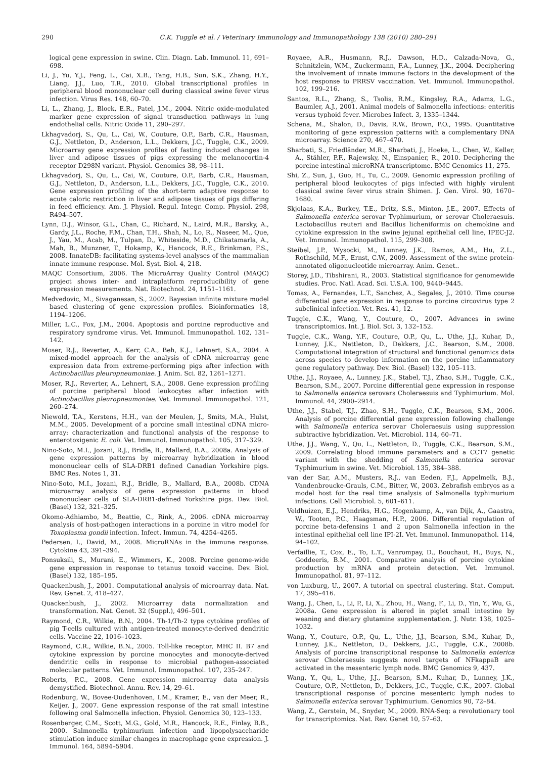290 C.K. Tuggle et al. / Veterinary Immunology and Immunopathology 138 (2010) 280–291
logical gene expression in swine. Clin. Diagn. Lab. Immunol. 11, 691–698.
Li, J., Yu, Y.J., Feng, L., Cai, X.B., Tang, H.B., Sun, S.K., Zhang, H.Y., Liang, J.J., Luo, T.R., 2010. Global transcriptional profiles in peripheral blood mononuclear cell during classical swine fever virus infection. Virus Res. 148, 60–70.
Li, L., Zhang, J., Block, E.R., Patel, J.M., 2004. Nitric oxide-modulated marker gene expression of signal transduction pathways in lung endothelial cells. Nitric Oxide 11, 290–297.
Lkhagvadorj, S., Qu, L., Cai, W., Couture, O.P., Barb, C.R., Hausman, G.J., Nettleton, D., Anderson, L.L., Dekkers, J.C., Tuggle, C.K., 2009. Microarray gene expression profiles of fasting induced changes in liver and adipose tissues of pigs expressing the melanocortin-4 receptor D298N variant. Physiol. Genomics 38, 98–111.
Lkhagvadorj, S., Qu, L., Cai, W., Couture, O.P., Barb, C.R., Hausman, G.J., Nettleton, D., Anderson, L.L., Dekkers, J.C., Tuggle, C.K., 2010. Gene expression profiling of the short-term adaptive response to acute caloric restriction in liver and adipose tissues of pigs differing in feed efficiency. Am. J. Physiol. Regul. Integr. Comp. Physiol. 298, R494–507.
Lynn, D.J., Winsor, G.L., Chan, C., Richard, N., Laird, M.R., Barsky, A., Gardy, J.L., Roche, F.M., Chan, T.H., Shah, N., Lo, R., Naseer, M., Que, J., Yau, M., Acab, M., Tulpan, D., Whiteside, M.D., Chikatamarla, A., Mah, B., Munzner, T., Hokamp, K., Hancock, R.E., Brinkman, F.S., 2008. InnateDB: facilitating systems-level analyses of the mammalian innate immune response. Mol. Syst. Biol. 4, 218.
MAQC Consortium, 2006. The MicroArray Quality Control (MAQC) project shows inter- and intraplatform reproducibility of gene expression measurements. Nat. Biotechnol. 24, 1151–1161.
Medvedovic, M., Sivaganesan, S., 2002. Bayesian infinite mixture model based clustering of gene expression profiles. Bioinformatics 18, 1194–1206.
Miller, L.C., Fox, J.M., 2004. Apoptosis and porcine reproductive and respiratory syndrome virus. Vet. Immunol. Immunopathol. 102, 131–142.
Moser, R.J., Reverter, A., Kerr, C.A., Beh, K.J., Lehnert, S.A., 2004. A mixed-model approach for the analysis of cDNA microarray gene expression data from extreme-performing pigs after infection with Actinobacillus pleuropneumoniae. J. Anim. Sci. 82, 1261–1271.
Moser, R.J., Reverter, A., Lehnert, S.A., 2008. Gene expression profiling of porcine peripheral blood leukocytes after infection with Actinobacillus pleuropneumoniae. Vet. Immunol. Immunopathol. 121, 260–274.
Niewold, T.A., Kerstens, H.H., van der Meulen, J., Smits, M.A., Hulst, M.M., 2005. Development of a porcine small intestinal cDNA micro-array: characterization and functional analysis of the response to enterotoxigenic E. coli. Vet. Immunol. Immunopathol. 105, 317–329.
Nino-Soto, M.I., Jozani, R.J., Bridle, B., Mallard, B.A., 2008a. Analysis of gene expression patterns by microarray hybridization in blood mononuclear cells of SLA-DRB1 defined Canadian Yorkshire pigs. BMC Res. Notes 1, 31.
Nino-Soto, M.I., Jozani, R.J., Bridle, B., Mallard, B.A., 2008b. CDNA microarray analysis of gene expression patterns in blood mononuclear cells of SLA-DRB1-defined Yorkshire pigs. Dev. Biol. (Basel) 132, 321–325.
Okomo-Adhiambo, M., Beattie, C., Rink, A., 2006. cDNA microarray analysis of host-pathogen interactions in a porcine in vitro model for Toxoplasma gondii infection. Infect. Immun. 74, 4254–4265.
Pedersen, I., David, M., 2008. MicroRNAs in the immune response. Cytokine 43, 391–394.
Ponsuksili, S., Murani, E., Wimmers, K., 2008. Porcine genome-wide gene expression in response to tetanus toxoid vaccine. Dev. Biol. (Basel) 132, 185–195.
Quackenbush, J., 2001. Computational analysis of microarray data. Nat. Rev. Genet. 2, 418–427.
Quackenbush, J., 2002. Microarray data normalization and transformation. Nat. Genet. 32 (Suppl.), 496–501.
Raymond, C.R., Wilkie, B.N., 2004. Th-1/Th-2 type cytokine profiles of pig T-cells cultured with antigen-treated monocyte-derived dendritic cells. Vaccine 22, 1016–1023.
Raymond, C.R., Wilkie, B.N., 2005. Toll-like receptor, MHC II. B7 and cytokine expression by porcine monocytes and monocyte-derived dendritic cells in response to microbial pathogen-associated molecular patterns. Vet. Immunol. Immunopathol. 107, 235–247.
Roberts, P.C., 2008. Gene expression microarray data analysis demystified. Biotechnol. Annu. Rev. 14, 29–61.
Rodenburg, W., Bovee-Oudenhoven, I.M., Kramer, E., van der Meer, R., Keijer, J., 2007. Gene expression response of the rat small intestine following oral Salmonella infection. Physiol. Genomics 30, 123–133.
Rosenberger, C.M., Scott, M.G., Gold, M.R., Hancock, R.E., Finlay, B.B., 2000. Salmonella typhimurium infection and lipopolysaccharide stimulation induce similar changes in macrophage gene expression. J. Immunol. 164, 5894–5904.
Royaee, A.R., Husmann, R.J., Dawson, H.D., Calzada-Nova, G., Schnitzlein, W.M., Zuckermann, F.A., Lunney, J.K., 2004. Deciphering the involvement of innate immune factors in the development of the host response to PRRSV vaccination. Vet. Immunol. Immunopathol. 102, 199–216.
Santos, R.L., Zhang, S., Tsolis, R.M., Kingsley, R.A., Adams, L.G., Baumler, A.J., 2001. Animal models of Salmonella infections: enteritis versus typhoid fever. Microbes Infect. 3, 1335–1344.
Schena, M., Shalon, D., Davis, R.W., Brown, P.O., 1995. Quantitative monitoring of gene expression patterns with a complementary DNA microarray. Science 270, 467–470.
Sharbati, S., Friedländer, M.R., Sharbati, J., Hoeke, L., Chen, W., Keller, A., Stähler, P.F., Rajewsky, N., Einspanier, R., 2010. Deciphering the porcine intestinal microRNA transcriptome. BMC Genomics 11, 275.
Shi, Z., Sun, J., Guo, H., Tu, C., 2009. Genomic expression profiling of peripheral blood leukocytes of pigs infected with highly virulent classical swine fever virus strain Shimen. J. Gen. Virol. 90, 1670–1680.
Skjolaas, K.A., Burkey, T.E., Dritz, S.S., Minton, J.E., 2007. Effects of Salmonella enterica serovar Typhimurium, or serovar Choleraesuis. Lactobacillus reuteri and Bacillus licheniformis on chemokine and cytokine expression in the swine jejunal epithelial cell line, IPEC-J2. Vet. Immunol. Immunopathol. 115, 299–308.
Steibel, J.P., Wysocki, M., Lunney, J.K., Ramos, A.M., Hu, Z.L., Rothschild, M.F., Ernst, C.W., 2009. Assessment of the swine protein-annotated oligonucleotide microarray. Anim. Genet..
Storey, J.D., Tibshirani, R., 2003. Statistical significance for genomewide studies. Proc. Natl. Acad. Sci. U.S.A. 100, 9440–9445.
Tomas, A., Fernandes, L.T., Sanchez, A., Segales, J., 2010. Time course differential gene expression in response to porcine circovirus type 2 subclinical infection. Vet. Res. 41, 12.
Tuggle, C.K., Wang, Y., Couture, O., 2007. Advances in swine transcriptomics. Int. J. Biol. Sci. 3, 132–152.
Tuggle, C.K., Wang, Y.F., Couture, O.P., Qu, L., Uthe, J.J., Kuhar, D., Lunney, J.K., Nettleton, D., Dekkers, J.C., Bearson, S.M., 2008. Computational integration of structural and functional genomics data across species to develop information on the porcine inflammatory gene regulatory pathway. Dev. Biol. (Basel) 132, 105–113.
Uthe, J.J., Royaee, A., Lunney, J.K., Stabel, T.J., Zhao, S.H., Tuggle, C.K., Bearson, S.M., 2007. Porcine differential gene expression in response to Salmonella enterica serovars Choleraesuis and Typhimurium. Mol. Immunol. 44, 2900–2914.
Uthe, J.J., Stabel, T.J., Zhao, S.H., Tuggle, C.K., Bearson, S.M., 2006. Analysis of porcine differential gene expression following challenge with Salmonella enterica serovar Choleraesuis using suppression subtractive hybridization. Vet. Microbiol. 114, 60–71.
Uthe, J.J., Wang, Y., Qu, L., Nettleton, D., Tuggle, C.K., Bearson, S.M., 2009. Correlating blood immune parameters and a CCT7 genetic variant with the shedding of Salmonella enterica serovar Typhimurium in swine. Vet. Microbiol. 135, 384–388.
van der Sar, A.M., Musters, R.J., van Eeden, F.J., Appelmelk, B.J., Vandenbroucke-Grauls, C.M., Bitter, W., 2003. Zebrafish embryos as a model host for the real time analysis of Salmonella typhimurium infections. Cell Microbiol. 5, 601–611.
Veldhuizen, E.J., Hendriks, H.G., Hogenkamp, A., van Dijk, A., Gaastra, W., Tooten, P.C., Haagsman, H.P., 2006. Differential regulation of porcine beta-defensins 1 and 2 upon Salmonella infection in the intestinal epithelial cell line IPI-2I. Vet. Immunol. Immunopathol. 114, 94–102.
Verfaillie, T., Cox, E., To, L.T., Vanrompay, D., Bouchaut, H., Buys, N., Goddeeris, B.M., 2001. Comparative analysis of porcine cytokine production by mRNA and protein detection. Vet. Immunol. Immunopathol. 81, 97–112.
von Luxburg, U., 2007. A tutorial on spectral clustering. Stat. Comput. 17, 395–416.
Wang, J., Chen, L., Li, P., Li, X., Zhou, H., Wang, F., Li, D., Yin, Y., Wu, G., 2008a. Gene expression is altered in piglet small intestine by weaning and dietary glutamine supplementation. J. Nutr. 138, 1025–1032.
Wang, Y., Couture, O.P., Qu, L., Uthe, J.J., Bearson, S.M., Kuhar, D., Lunney, J.K., Nettleton, D., Dekkers, J.C., Tuggle, C.K., 2008b. Analysis of porcine transcriptional response to Salmonella enterica serovar Choleraesuis suggests novel targets of NFkappaB are activated in the mesenteric lymph node. BMC Genomics 9, 437.
Wang, Y., Qu, L., Uthe, J.J., Bearson, S.M., Kuhar, D., Lunney, J.K., Couture, O.P., Nettleton, D., Dekkers, J.C., Tuggle, C.K., 2007. Global transcriptional response of porcine mesenteric lymph nodes to Salmonella enterica serovar Typhimurium. Genomics 90, 72–84.
Wang, Z., Gerstein, M., Snyder, M., 2009. RNA-Seq: a revolutionary tool for transcriptomics. Nat. Rev. Genet 10, 57–63.